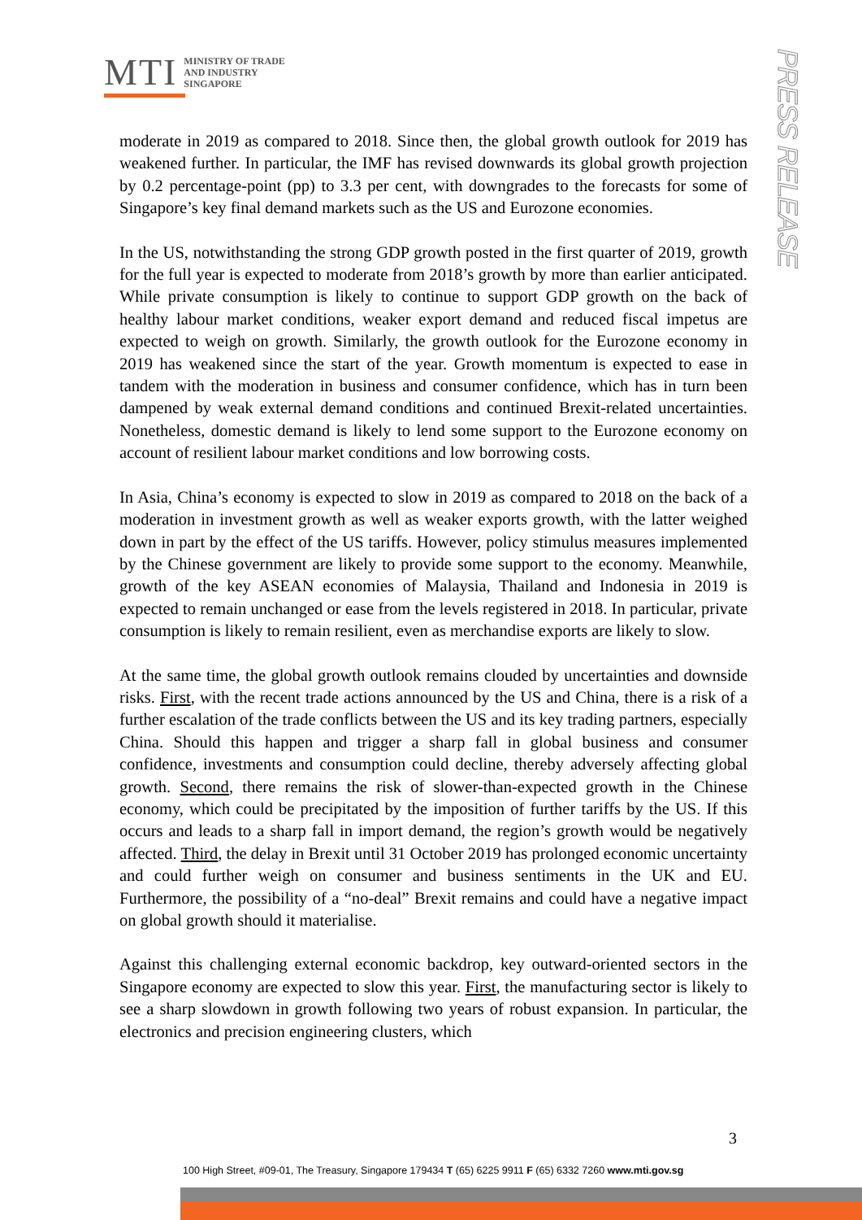MTI
MINISTRY OF TRADE
AND INDUSTRY
SINGAPORE
PRESS RELEASE
moderate in 2019 as compared to 2018. Since then, the global growth outlook for 2019 has weakened further. In particular, the IMF has revised downwards its global growth projection by 0.2 percentage-point (pp) to 3.3 per cent, with downgrades to the forecasts for some of Singapore’s key final demand markets such as the US and Eurozone economies.
In the US, notwithstanding the strong GDP growth posted in the first quarter of 2019, growth for the full year is expected to moderate from 2018’s growth by more than earlier anticipated. While private consumption is likely to continue to support GDP growth on the back of healthy labour market conditions, weaker export demand and reduced fiscal impetus are expected to weigh on growth. Similarly, the growth outlook for the Eurozone economy in 2019 has weakened since the start of the year. Growth momentum is expected to ease in tandem with the moderation in business and consumer confidence, which has in turn been dampened by weak external demand conditions and continued Brexit-related uncertainties. Nonetheless, domestic demand is likely to lend some support to the Eurozone economy on account of resilient labour market conditions and low borrowing costs.
In Asia, China’s economy is expected to slow in 2019 as compared to 2018 on the back of a moderation in investment growth as well as weaker exports growth, with the latter weighed down in part by the effect of the US tariffs. However, policy stimulus measures implemented by the Chinese government are likely to provide some support to the economy. Meanwhile, growth of the key ASEAN economies of Malaysia, Thailand and Indonesia in 2019 is expected to remain unchanged or ease from the levels registered in 2018. In particular, private consumption is likely to remain resilient, even as merchandise exports are likely to slow.
At the same time, the global growth outlook remains clouded by uncertainties and downside risks. First, with the recent trade actions announced by the US and China, there is a risk of a further escalation of the trade conflicts between the US and its key trading partners, especially China. Should this happen and trigger a sharp fall in global business and consumer confidence, investments and consumption could decline, thereby adversely affecting global growth. Second, there remains the risk of slower-than-expected growth in the Chinese economy, which could be precipitated by the imposition of further tariffs by the US. If this occurs and leads to a sharp fall in import demand, the region’s growth would be negatively affected. Third, the delay in Brexit until 31 October 2019 has prolonged economic uncertainty and could further weigh on consumer and business sentiments in the UK and EU. Furthermore, the possibility of a “no-deal” Brexit remains and could have a negative impact on global growth should it materialise.
Against this challenging external economic backdrop, key outward-oriented sectors in the Singapore economy are expected to slow this year. First, the manufacturing sector is likely to see a sharp slowdown in growth following two years of robust expansion. In particular, the electronics and precision engineering clusters, which
3
100 High Street, #09-01, The Treasury, Singapore 179434 T (65) 6225 9911 F (65) 6332 7260 www.mti.gov.sg